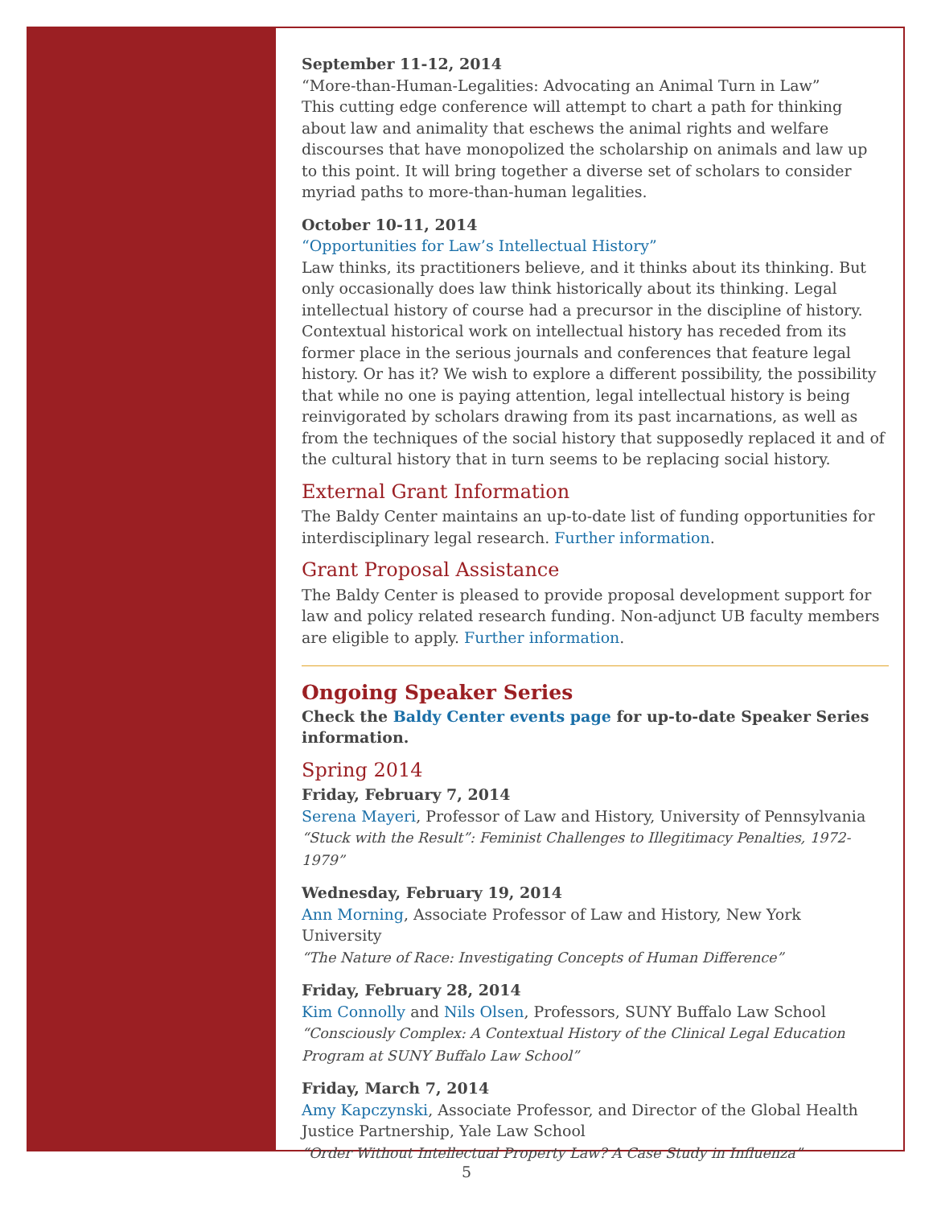September 11-12, 2014
“More-than-Human-Legalities: Advocating an Animal Turn in Law”
This cutting edge conference will attempt to chart a path for thinking about law and animality that eschews the animal rights and welfare discourses that have monopolized the scholarship on animals and law up to this point. It will bring together a diverse set of scholars to consider myriad paths to more-than-human legalities.
October 10-11, 2014
“Opportunities for Law’s Intellectual History”
Law thinks, its practitioners believe, and it thinks about its thinking. But only occasionally does law think historically about its thinking. Legal intellectual history of course had a precursor in the discipline of history. Contextual historical work on intellectual history has receded from its former place in the serious journals and conferences that feature legal history. Or has it? We wish to explore a different possibility, the possibility that while no one is paying attention, legal intellectual history is being reinvigorated by scholars drawing from its past incarnations, as well as from the techniques of the social history that supposedly replaced it and of the cultural history that in turn seems to be replacing social history.
External Grant Information
The Baldy Center maintains an up-to-date list of funding opportunities for interdisciplinary legal research. Further information.
Grant Proposal Assistance
The Baldy Center is pleased to provide proposal development support for law and policy related research funding. Non-adjunct UB faculty members are eligible to apply. Further information.
Ongoing Speaker Series
Check the Baldy Center events page for up-to-date Speaker Series information.
Spring 2014
Friday, February 7, 2014
Serena Mayeri, Professor of Law and History, University of Pennsylvania
“Stuck with the Result”: Feminist Challenges to Illegitimacy Penalties, 1972-1979”
Wednesday, February 19, 2014
Ann Morning, Associate Professor of Law and History, New York University
“The Nature of Race: Investigating Concepts of Human Difference”
Friday, February 28, 2014
Kim Connolly and Nils Olsen, Professors, SUNY Buffalo Law School
“Consciously Complex: A Contextual History of the Clinical Legal Education Program at SUNY Buffalo Law School”
Friday, March 7, 2014
Amy Kapczynski, Associate Professor, and Director of the Global Health Justice Partnership, Yale Law School
“Order Without Intellectual Property Law? A Case Study in Influenza”
5